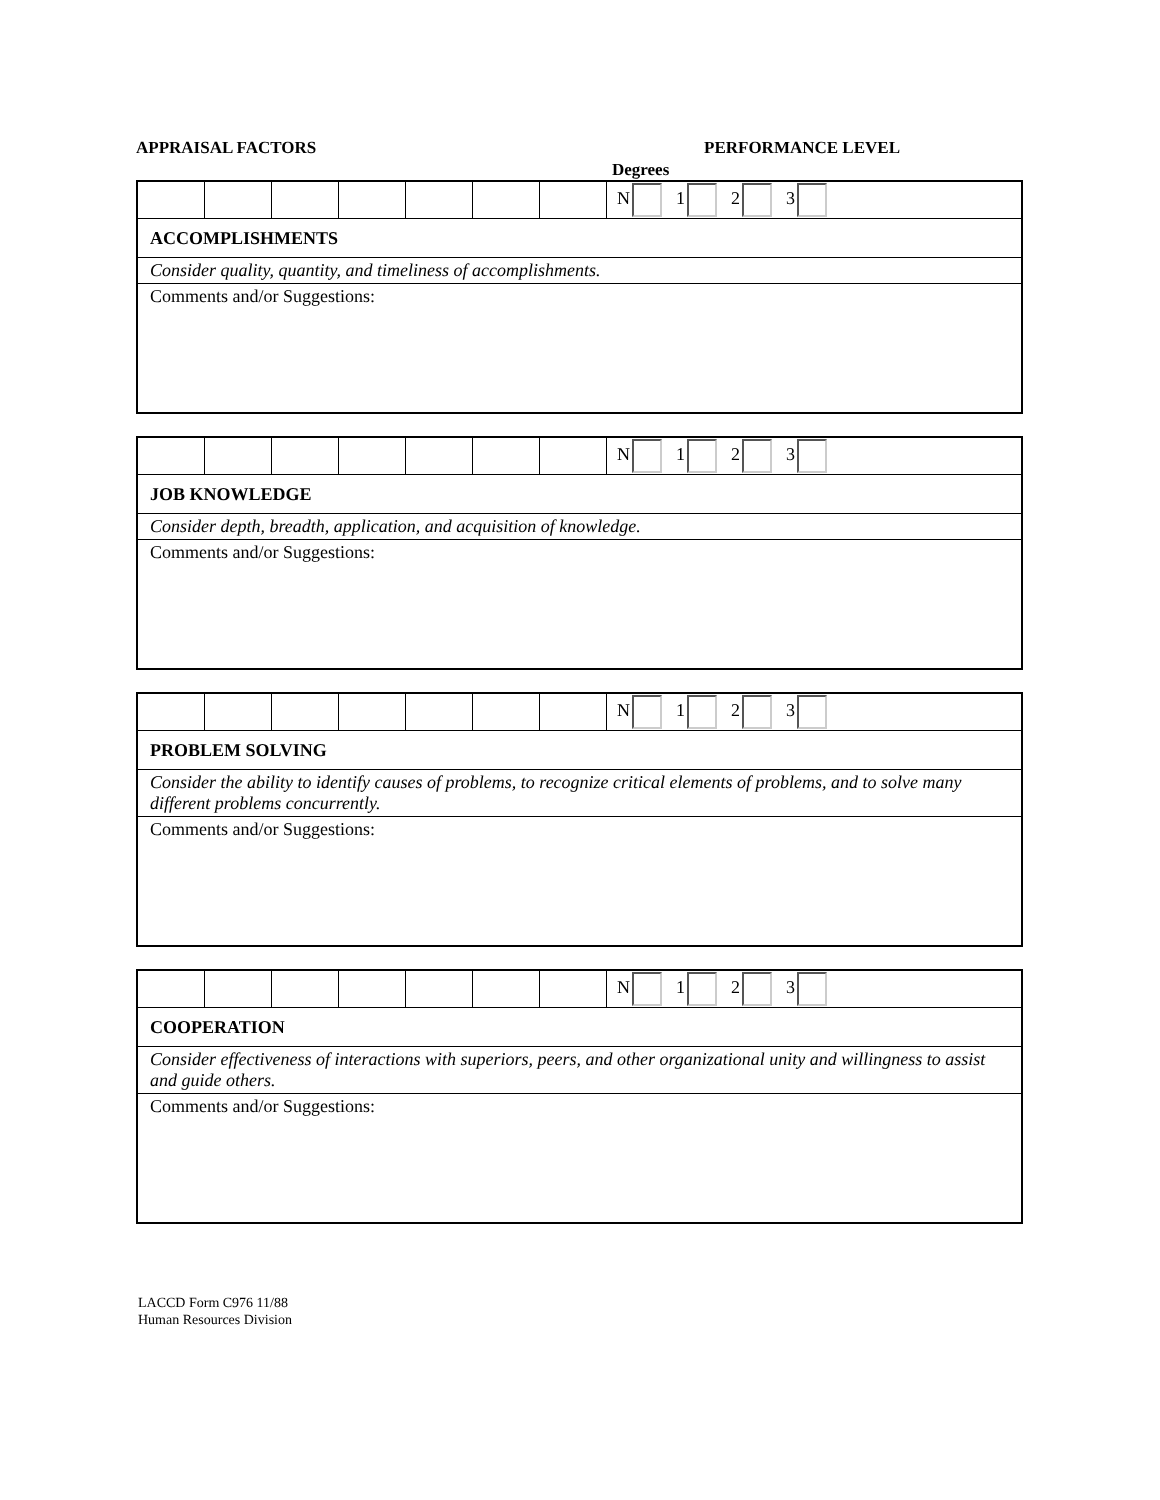APPRAISAL FACTORS PERFORMANCE LEVEL
Degrees
| | | | | | | | N 1 2 3 |
| ACCOMPLISHMENTS | | | | | | | |
| Consider quality, quantity, and timeliness of accomplishments. | | | | | | | |
| Comments and/or Suggestions: | | | | | | | |
| | | | | | | | N 1 2 3 |
| JOB KNOWLEDGE | | | | | | | |
| Consider depth, breadth, application, and acquisition of knowledge. | | | | | | | |
| Comments and/or Suggestions: | | | | | | | |
| | | | | | | | N 1 2 3 |
| PROBLEM SOLVING | | | | | | | |
| Consider the ability to identify causes of problems, to recognize critical elements of problems, and to solve many different problems concurrently. | | | | | | | |
| Comments and/or Suggestions: | | | | | | | |
| | | | | | | | N 1 2 3 |
| COOPERATION | | | | | | | |
| Consider effectiveness of interactions with superiors, peers, and other organizational unity and willingness to assist and guide others. | | | | | | | |
| Comments and/or Suggestions: | | | | | | | |
LACCD Form C976 11/88
Human Resources Division